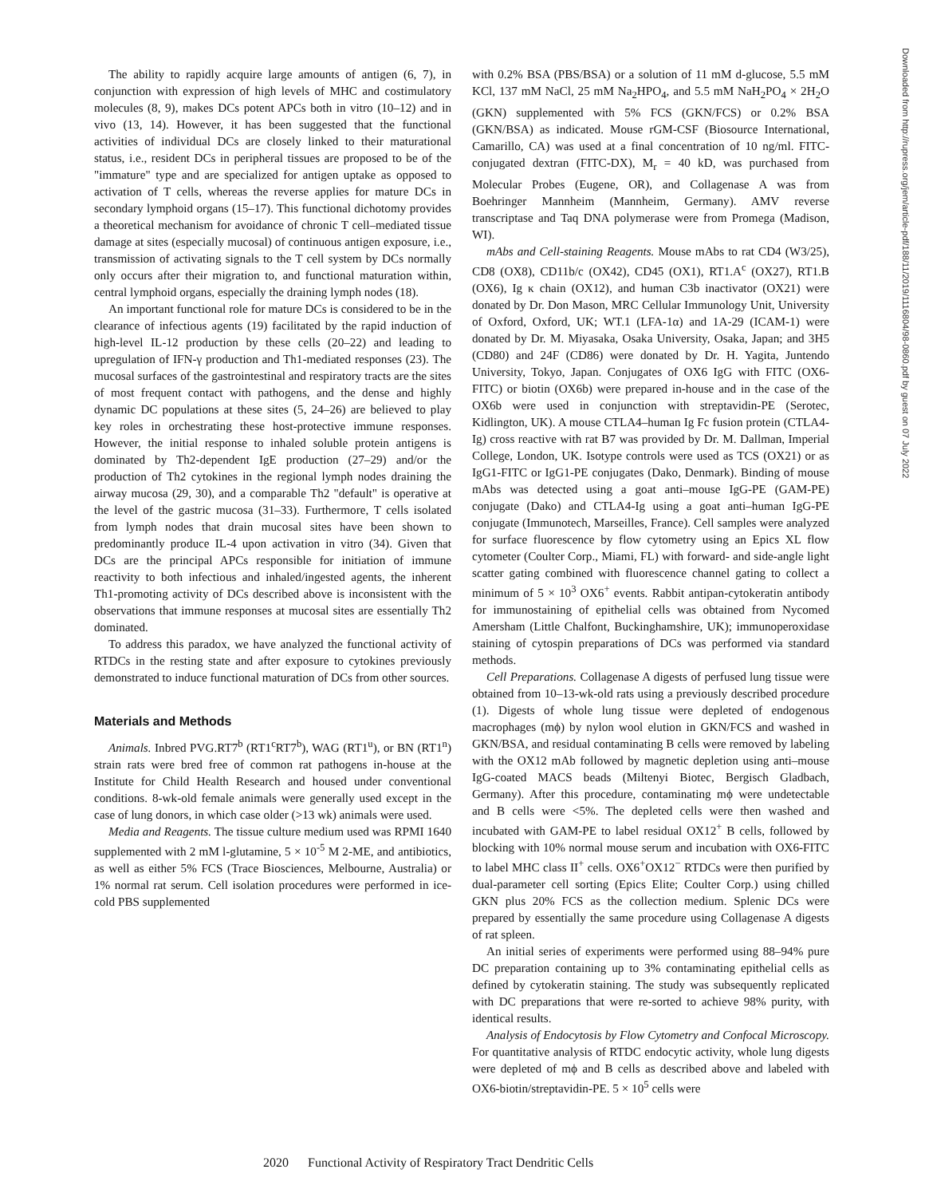The ability to rapidly acquire large amounts of antigen (6, 7), in conjunction with expression of high levels of MHC and costimulatory molecules (8, 9), makes DCs potent APCs both in vitro (10–12) and in vivo (13, 14). However, it has been suggested that the functional activities of individual DCs are closely linked to their maturational status, i.e., resident DCs in peripheral tissues are proposed to be of the "immature" type and are specialized for antigen uptake as opposed to activation of T cells, whereas the reverse applies for mature DCs in secondary lymphoid organs (15–17). This functional dichotomy provides a theoretical mechanism for avoidance of chronic T cell–mediated tissue damage at sites (especially mucosal) of continuous antigen exposure, i.e., transmission of activating signals to the T cell system by DCs normally only occurs after their migration to, and functional maturation within, central lymphoid organs, especially the draining lymph nodes (18).
An important functional role for mature DCs is considered to be in the clearance of infectious agents (19) facilitated by the rapid induction of high-level IL-12 production by these cells (20–22) and leading to upregulation of IFN-γ production and Th1-mediated responses (23). The mucosal surfaces of the gastrointestinal and respiratory tracts are the sites of most frequent contact with pathogens, and the dense and highly dynamic DC populations at these sites (5, 24–26) are believed to play key roles in orchestrating these host-protective immune responses. However, the initial response to inhaled soluble protein antigens is dominated by Th2-dependent IgE production (27–29) and/or the production of Th2 cytokines in the regional lymph nodes draining the airway mucosa (29, 30), and a comparable Th2 "default" is operative at the level of the gastric mucosa (31–33). Furthermore, T cells isolated from lymph nodes that drain mucosal sites have been shown to predominantly produce IL-4 upon activation in vitro (34). Given that DCs are the principal APCs responsible for initiation of immune reactivity to both infectious and inhaled/ingested agents, the inherent Th1-promoting activity of DCs described above is inconsistent with the observations that immune responses at mucosal sites are essentially Th2 dominated.
To address this paradox, we have analyzed the functional activity of RTDCs in the resting state and after exposure to cytokines previously demonstrated to induce functional maturation of DCs from other sources.
Materials and Methods
Animals. Inbred PVG.RT7<sup>b</sup> (RT1<sup>c</sup>RT7<sup>b</sup>), WAG (RT1<sup>u</sup>), or BN (RT1<sup>n</sup>) strain rats were bred free of common rat pathogens in-house at the Institute for Child Health Research and housed under conventional conditions. 8-wk-old female animals were generally used except in the case of lung donors, in which case older (>13 wk) animals were used.
Media and Reagents. The tissue culture medium used was RPMI 1640 supplemented with 2 mM l-glutamine, 5 × 10<sup>-5</sup> M 2-ME, and antibiotics, as well as either 5% FCS (Trace Biosciences, Melbourne, Australia) or 1% normal rat serum. Cell isolation procedures were performed in ice-cold PBS supplemented
with 0.2% BSA (PBS/BSA) or a solution of 11 mM d-glucose, 5.5 mM KCl, 137 mM NaCl, 25 mM Na<sub>2</sub>HPO<sub>4</sub>, and 5.5 mM NaH<sub>2</sub>PO<sub>4</sub> × 2H<sub>2</sub>O (GKN) supplemented with 5% FCS (GKN/FCS) or 0.2% BSA (GKN/BSA) as indicated. Mouse rGM-CSF (Biosource International, Camarillo, CA) was used at a final concentration of 10 ng/ml. FITC-conjugated dextran (FITC-DX), M<sub>r</sub> = 40 kD, was purchased from Molecular Probes (Eugene, OR), and Collagenase A was from Boehringer Mannheim (Mannheim, Germany). AMV reverse transcriptase and Taq DNA polymerase were from Promega (Madison, WI).
mAbs and Cell-staining Reagents. Mouse mAbs to rat CD4 (W3/25), CD8 (OX8), CD11b/c (OX42), CD45 (OX1), RT1.A<sup>c</sup> (OX27), RT1.B (OX6), Ig κ chain (OX12), and human C3b inactivator (OX21) were donated by Dr. Don Mason, MRC Cellular Immunology Unit, University of Oxford, Oxford, UK; WT.1 (LFA-1α) and 1A-29 (ICAM-1) were donated by Dr. M. Miyasaka, Osaka University, Osaka, Japan; and 3H5 (CD80) and 24F (CD86) were donated by Dr. H. Yagita, Juntendo University, Tokyo, Japan. Conjugates of OX6 IgG with FITC (OX6-FITC) or biotin (OX6b) were prepared in-house and in the case of the OX6b were used in conjunction with streptavidin-PE (Serotec, Kidlington, UK). A mouse CTLA4–human Ig Fc fusion protein (CTLA4-Ig) cross reactive with rat B7 was provided by Dr. M. Dallman, Imperial College, London, UK. Isotype controls were used as TCS (OX21) or as IgG1-FITC or IgG1-PE conjugates (Dako, Denmark). Binding of mouse mAbs was detected using a goat anti–mouse IgG-PE (GAM-PE) conjugate (Dako) and CTLA4-Ig using a goat anti–human IgG-PE conjugate (Immunotech, Marseilles, France). Cell samples were analyzed for surface fluorescence by flow cytometry using an Epics XL flow cytometer (Coulter Corp., Miami, FL) with forward- and side-angle light scatter gating combined with fluorescence channel gating to collect a minimum of 5 × 10<sup>3</sup> OX6<sup>+</sup> events. Rabbit antipan-cytokeratin antibody for immunostaining of epithelial cells was obtained from Nycomed Amersham (Little Chalfont, Buckinghamshire, UK); immunoperoxidase staining of cytospin preparations of DCs was performed via standard methods.
Cell Preparations. Collagenase A digests of perfused lung tissue were obtained from 10–13-wk-old rats using a previously described procedure (1). Digests of whole lung tissue were depleted of endogenous macrophages (mϕ) by nylon wool elution in GKN/FCS and washed in GKN/BSA, and residual contaminating B cells were removed by labeling with the OX12 mAb followed by magnetic depletion using anti–mouse IgG-coated MACS beads (Miltenyi Biotec, Bergisch Gladbach, Germany). After this procedure, contaminating mϕ were undetectable and B cells were <5%. The depleted cells were then washed and incubated with GAM-PE to label residual OX12<sup>+</sup> B cells, followed by blocking with 10% normal mouse serum and incubation with OX6-FITC to label MHC class II<sup>+</sup> cells. OX6<sup>+</sup>OX12<sup>−</sup> RTDCs were then purified by dual-parameter cell sorting (Epics Elite; Coulter Corp.) using chilled GKN plus 20% FCS as the collection medium. Splenic DCs were prepared by essentially the same procedure using Collagenase A digests of rat spleen.
An initial series of experiments were performed using 88–94% pure DC preparation containing up to 3% contaminating epithelial cells as defined by cytokeratin staining. The study was subsequently replicated with DC preparations that were re-sorted to achieve 98% purity, with identical results.
Analysis of Endocytosis by Flow Cytometry and Confocal Microscopy. For quantitative analysis of RTDC endocytic activity, whole lung digests were depleted of mϕ and B cells as described above and labeled with OX6-biotin/streptavidin-PE. 5 × 10<sup>5</sup> cells were
Downloaded from http://rupress.org/jem/article-pdf/188/11/2019/1116804/98-0860.pdf by guest on 07 July 2022
2020 Functional Activity of Respiratory Tract Dendritic Cells